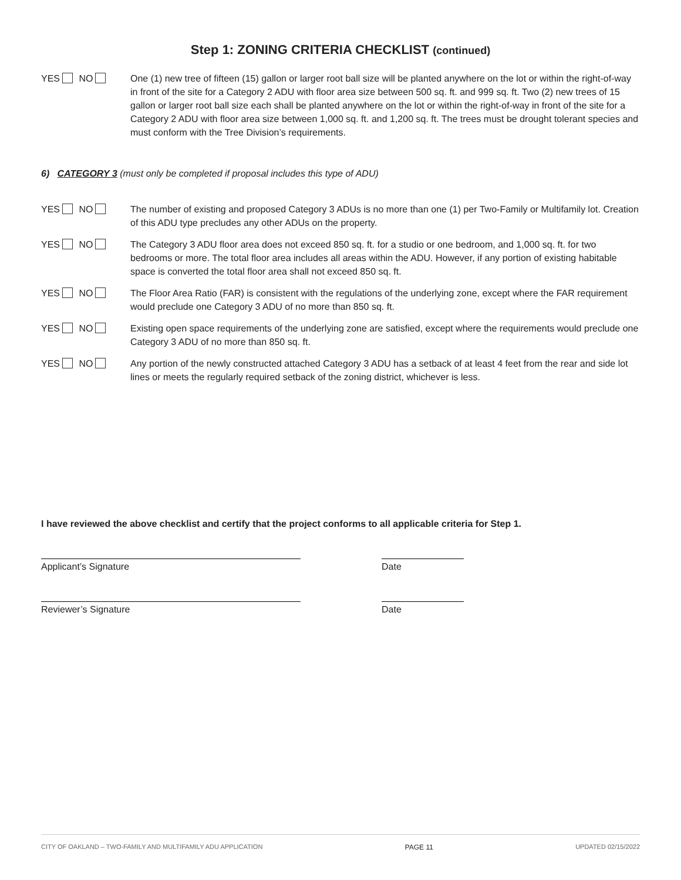Step 1: ZONING CRITERIA CHECKLIST (continued)
YES NO One (1) new tree of fifteen (15) gallon or larger root ball size will be planted anywhere on the lot or within the right-of-way in front of the site for a Category 2 ADU with floor area size between 500 sq. ft. and 999 sq. ft. Two (2) new trees of 15 gallon or larger root ball size each shall be planted anywhere on the lot or within the right-of-way in front of the site for a Category 2 ADU with floor area size between 1,000 sq. ft. and 1,200 sq. ft. The trees must be drought tolerant species and must conform with the Tree Division’s requirements.
6) CATEGORY 3 (must only be completed if proposal includes this type of ADU)
YES NO The number of existing and proposed Category 3 ADUs is no more than one (1) per Two-Family or Multifamily lot. Creation of this ADU type precludes any other ADUs on the property.
YES NO The Category 3 ADU floor area does not exceed 850 sq. ft. for a studio or one bedroom, and 1,000 sq. ft. for two bedrooms or more. The total floor area includes all areas within the ADU. However, if any portion of existing habitable space is converted the total floor area shall not exceed 850 sq. ft.
YES NO The Floor Area Ratio (FAR) is consistent with the regulations of the underlying zone, except where the FAR requirement would preclude one Category 3 ADU of no more than 850 sq. ft.
YES NO Existing open space requirements of the underlying zone are satisfied, except where the requirements would preclude one Category 3 ADU of no more than 850 sq. ft.
YES NO Any portion of the newly constructed attached Category 3 ADU has a setback of at least 4 feet from the rear and side lot lines or meets the regularly required setback of the zoning district, whichever is less.
I have reviewed the above checklist and certify that the project conforms to all applicable criteria for Step 1.
Applicant’s Signature Date
Reviewer’s Signature Date
CITY OF OAKLAND – TWO-FAMILY AND MULTIFAMILY ADU APPLICATION PAGE 11 UPDATED 02/15/2022